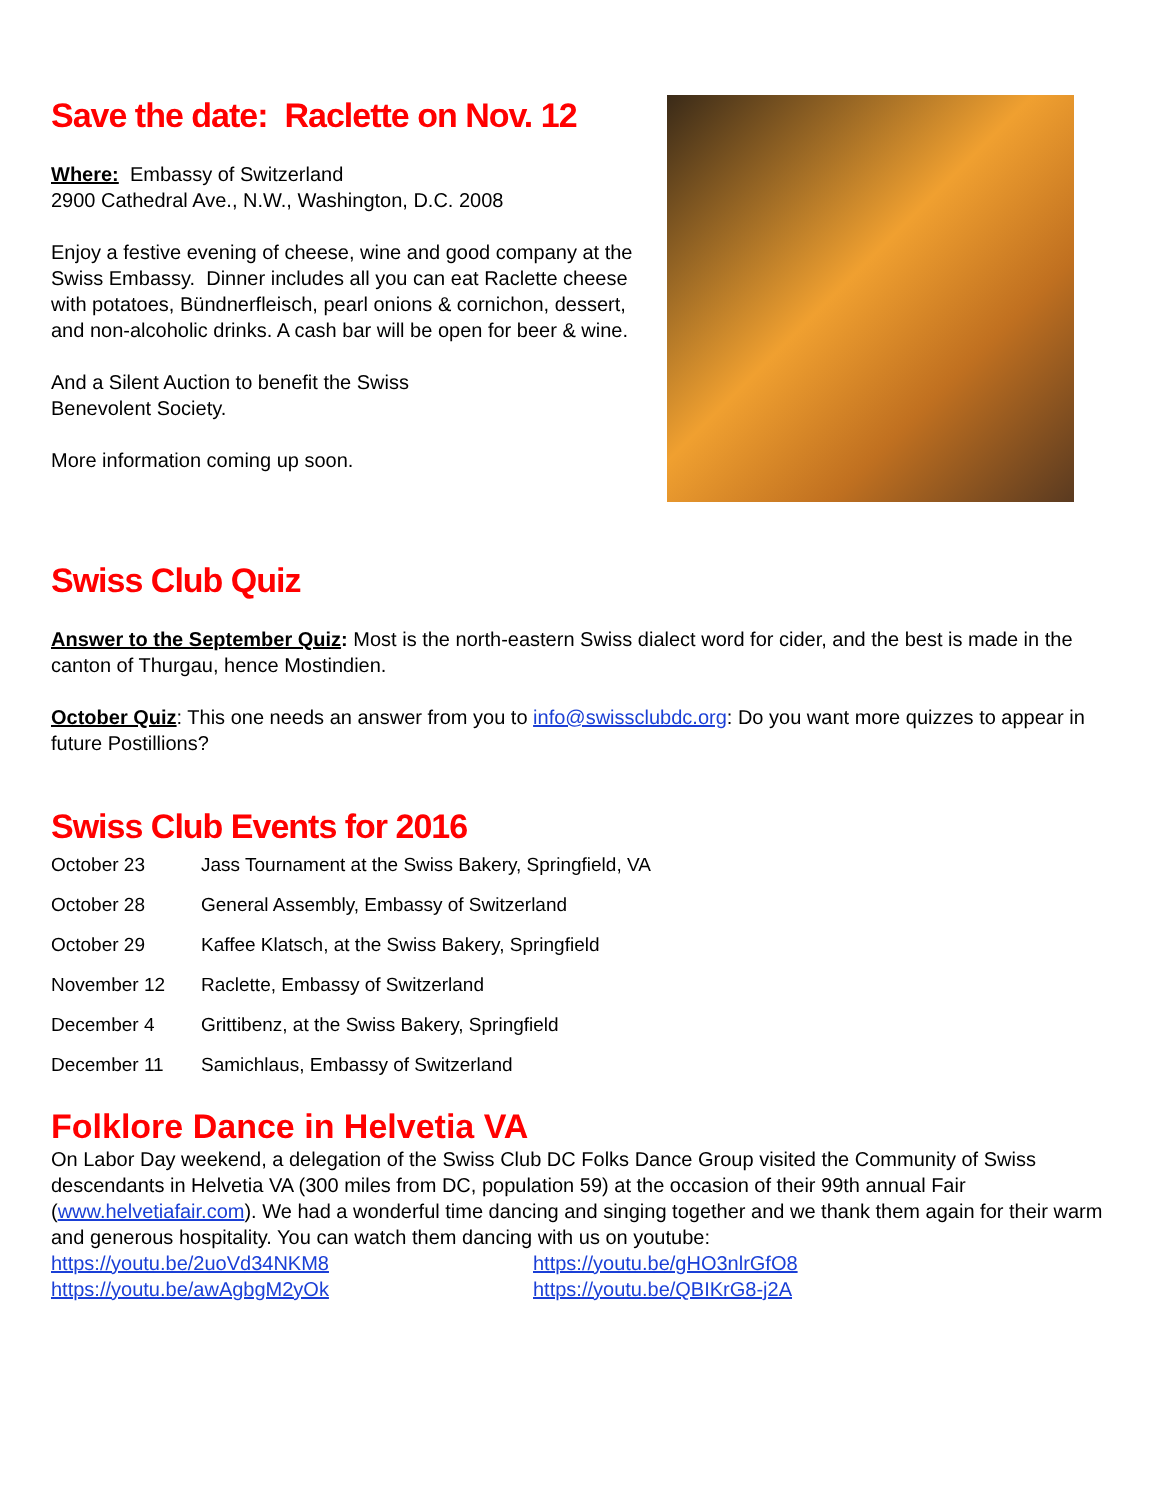Save the date: Raclette on Nov. 12
Where: Embassy of Switzerland
2900 Cathedral Ave., N.W., Washington, D.C. 2008
Enjoy a festive evening of cheese, wine and good company at the Swiss Embassy. Dinner includes all you can eat Raclette cheese with potatoes, Bündnerfleisch, pearl onions & cornichon, dessert, and non-alcoholic drinks. A cash bar will be open for beer & wine.
And a Silent Auction to benefit the Swiss
Benevolent Society.
More information coming up soon.
Swiss Club Quiz
Answer to the September Quiz: Most is the north-eastern Swiss dialect word for cider, and the best is made in the canton of Thurgau, hence Mostindien.
October Quiz: This one needs an answer from you to info@swissclubdc.org: Do you want more quizzes to appear in future Postillions?
Swiss Club Events for 2016
| October 23 | Jass Tournament at the Swiss Bakery, Springfield, VA |
| October 28 | General Assembly, Embassy of Switzerland |
| October 29 | Kaffee Klatsch, at the Swiss Bakery, Springfield |
| November 12 | Raclette, Embassy of Switzerland |
| December 4 | Grittibenz, at the Swiss Bakery, Springfield |
| December 11 | Samichlaus, Embassy of Switzerland |
Folklore Dance in Helvetia VA
On Labor Day weekend, a delegation of the Swiss Club DC Folks Dance Group visited the Community of Swiss descendants in Helvetia VA (300 miles from DC, population 59) at the occasion of their 99th annual Fair (www.helvetiafair.com). We had a wonderful time dancing and singing together and we thank them again for their warm and generous hospitality. You can watch them dancing with us on youtube:
https://youtu.be/2uoVd34NKM8
https://youtu.be/awAgbgM2yOk
https://youtu.be/gHO3nlrGfO8
https://youtu.be/QBIKrG8-j2A